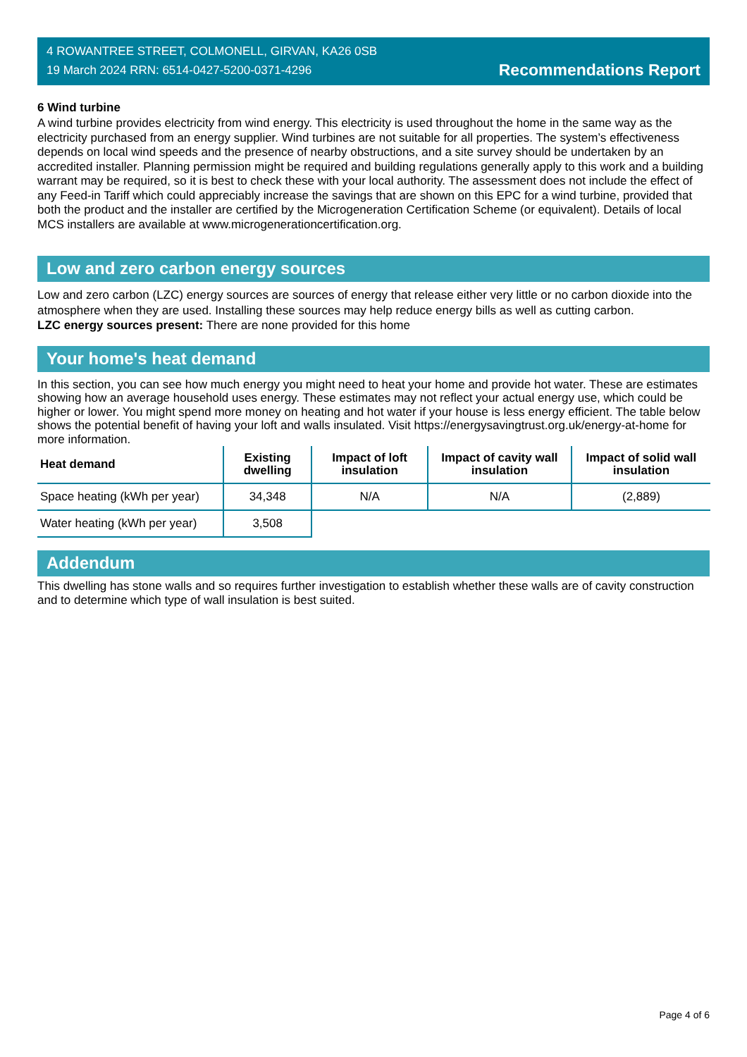4 ROWANTREE STREET, COLMONELL, GIRVAN, KA26 0SB
19 March 2024 RRN: 6514-0427-5200-0371-4296
Recommendations Report
6 Wind turbine
A wind turbine provides electricity from wind energy. This electricity is used throughout the home in the same way as the electricity purchased from an energy supplier. Wind turbines are not suitable for all properties. The system’s effectiveness depends on local wind speeds and the presence of nearby obstructions, and a site survey should be undertaken by an accredited installer. Planning permission might be required and building regulations generally apply to this work and a building warrant may be required, so it is best to check these with your local authority. The assessment does not include the effect of any Feed-in Tariff which could appreciably increase the savings that are shown on this EPC for a wind turbine, provided that both the product and the installer are certified by the Microgeneration Certification Scheme (or equivalent). Details of local MCS installers are available at www.microgenerationcertification.org.
Low and zero carbon energy sources
Low and zero carbon (LZC) energy sources are sources of energy that release either very little or no carbon dioxide into the atmosphere when they are used. Installing these sources may help reduce energy bills as well as cutting carbon.
LZC energy sources present: There are none provided for this home
Your home's heat demand
In this section, you can see how much energy you might need to heat your home and provide hot water. These are estimates showing how an average household uses energy. These estimates may not reflect your actual energy use, which could be higher or lower. You might spend more money on heating and hot water if your house is less energy efficient. The table below shows the potential benefit of having your loft and walls insulated. Visit https://energysavingtrust.org.uk/energy-at-home for more information.
| Heat demand | Existing dwelling | Impact of loft insulation | Impact of cavity wall insulation | Impact of solid wall insulation |
| --- | --- | --- | --- | --- |
| Space heating (kWh per year) | 34,348 | N/A | N/A | (2,889) |
| Water heating (kWh per year) | 3,508 | | | |
Addendum
This dwelling has stone walls and so requires further investigation to establish whether these walls are of cavity construction and to determine which type of wall insulation is best suited.
Page 4 of 6